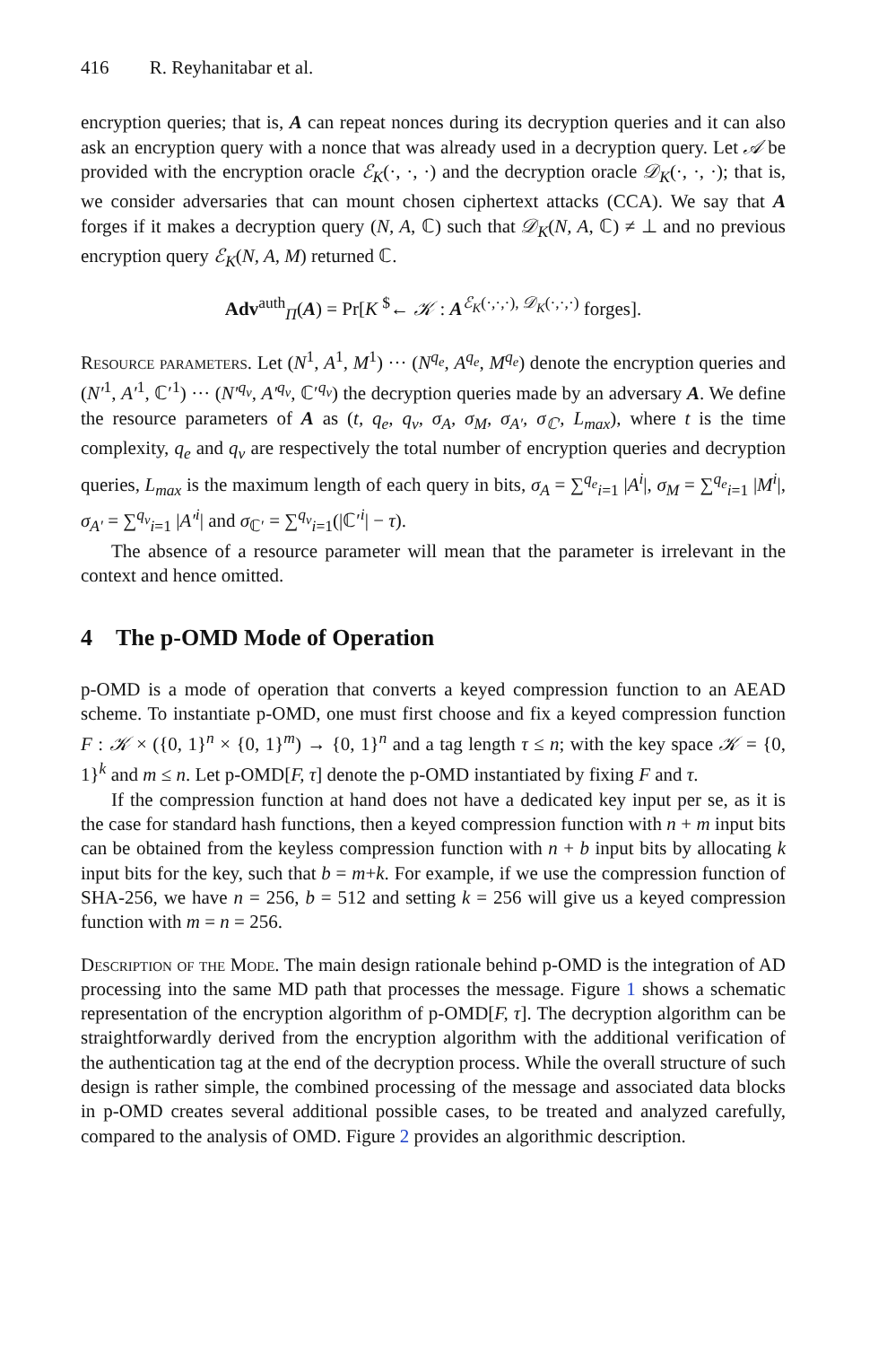416 R. Reyhanitabar et al.
encryption queries; that is, A can repeat nonces during its decryption queries and it can also ask an encryption query with a nonce that was already used in a decryption query. Let 𝒜 be provided with the encryption oracle ℰ<sub>K</sub>(·, ·, ·) and the decryption oracle 𝒟<sub>K</sub>(·, ·, ·); that is, we consider adversaries that can mount chosen ciphertext attacks (CCA). We say that A forges if it makes a decryption query (N, A, ℂ) such that 𝒟<sub>K</sub>(N, A, ℂ) ≠ ⊥ and no previous encryption query ℰ<sub>K</sub>(N, A, M) returned ℂ.
Adv<sup>auth</sup><sub>Π</sub>(A) = Pr[K <sup>$</sup>← 𝒦 : A<sup>ℰ<sub>K</sub>(·,·,·), 𝒟<sub>K</sub>(·,·,·)</sup> forges].
Resource parameters. Let (N<sup>1</sup>, A<sup>1</sup>, M<sup>1</sup>) ··· (N<sup>q<sub>e</sub></sup>, A<sup>q<sub>e</sub></sup>, M<sup>q<sub>e</sub></sup>) denote the encryption queries and (N′<sup>1</sup>, A′<sup>1</sup>, ℂ′<sup>1</sup>) ··· (N′<sup>q<sub>v</sub></sup>, A′<sup>q<sub>v</sub></sup>, ℂ′<sup>q<sub>v</sub></sup>) the decryption queries made by an adversary A. We define the resource parameters of A as (t, q<sub>e</sub>, q<sub>v</sub>, σ<sub>A</sub>, σ<sub>M</sub>, σ<sub>A′</sub>, σ<sub>ℂ′</sub>, L<sub>max</sub>), where t is the time complexity, q<sub>e</sub> and q<sub>v</sub> are respectively the total number of encryption queries and decryption queries, L<sub>max</sub> is the maximum length of each query in bits, σ<sub>A</sub> = ∑<sup>q<sub>e</sub></sup><sub>i=1</sub> |A<sup>i</sup>|, σ<sub>M</sub> = ∑<sup>q<sub>e</sub></sup><sub>i=1</sub> |M<sup>i</sup>|, σ<sub>A′</sub> = ∑<sup>q<sub>v</sub></sup><sub>i=1</sub> |A′<sup>i</sup>| and σ<sub>ℂ′</sub> = ∑<sup>q<sub>v</sub></sup><sub>i=1</sub>(|ℂ′<sup>i</sup>| − τ).
The absence of a resource parameter will mean that the parameter is irrelevant in the context and hence omitted.
4 The p-OMD Mode of Operation
p-OMD is a mode of operation that converts a keyed compression function to an AEAD scheme. To instantiate p-OMD, one must first choose and fix a keyed compression function F : 𝒦 × ({0, 1}<sup>n</sup> × {0, 1}<sup>m</sup>) → {0, 1}<sup>n</sup> and a tag length τ ≤ n; with the key space 𝒦 = {0, 1}<sup>k</sup> and m ≤ n. Let p-OMD[F, τ] denote the p-OMD instantiated by fixing F and τ.
If the compression function at hand does not have a dedicated key input per se, as it is the case for standard hash functions, then a keyed compression function with n + m input bits can be obtained from the keyless compression function with n + b input bits by allocating k input bits for the key, such that b = m+k. For example, if we use the compression function of SHA-256, we have n = 256, b = 512 and setting k = 256 will give us a keyed compression function with m = n = 256.
Description of the Mode. The main design rationale behind p-OMD is the integration of AD processing into the same MD path that processes the message. Figure 1 shows a schematic representation of the encryption algorithm of p-OMD[F, τ]. The decryption algorithm can be straightforwardly derived from the encryption algorithm with the additional verification of the authentication tag at the end of the decryption process. While the overall structure of such design is rather simple, the combined processing of the message and associated data blocks in p-OMD creates several additional possible cases, to be treated and analyzed carefully, compared to the analysis of OMD. Figure 2 provides an algorithmic description.